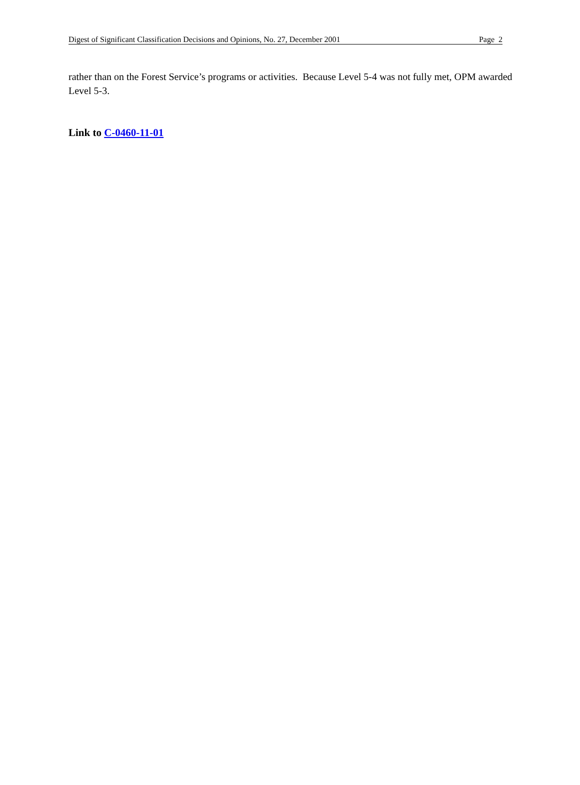Digest of Significant Classification Decisions and Opinions, No. 27, December 2001 Page 2
rather than on the Forest Service’s programs or activities. Because Level 5-4 was not fully met, OPM awarded Level 5-3.
Link to C-0460-11-01